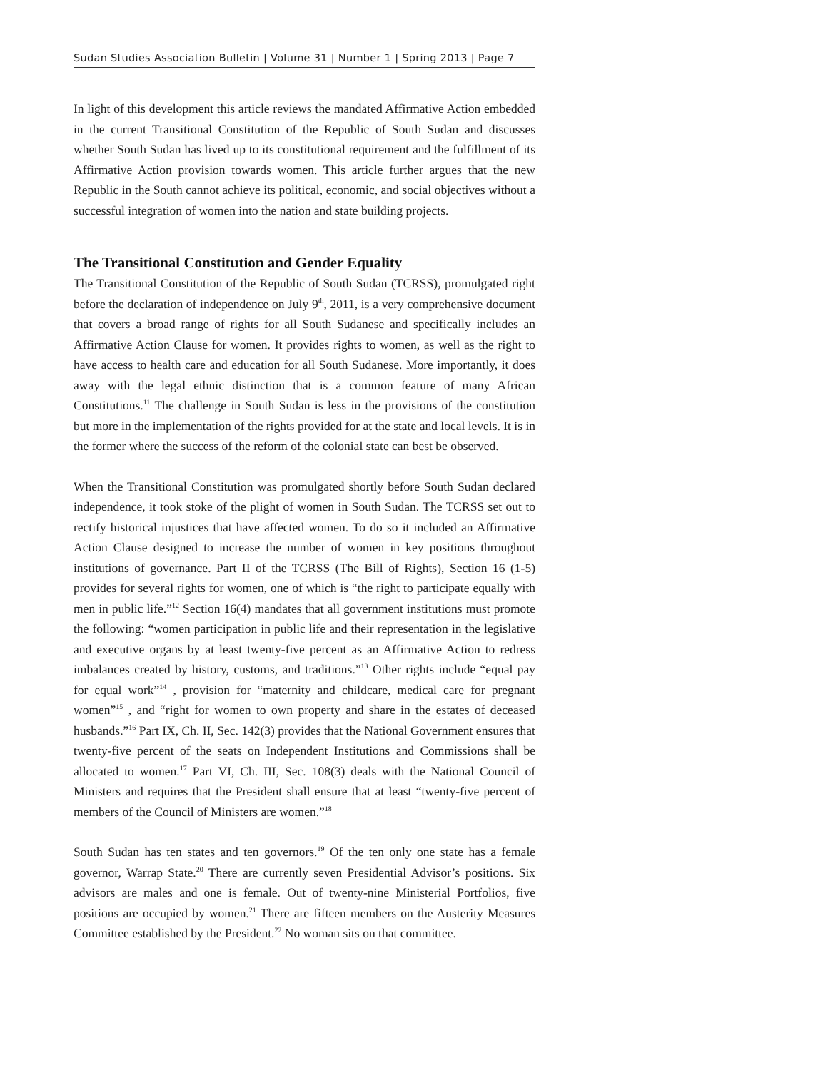Sudan Studies Association Bulletin | Volume 31 | Number 1 | Spring 2013 | Page 7
In light of this development this article reviews the mandated Affirmative Action embedded in the current Transitional Constitution of the Republic of South Sudan and discusses whether South Sudan has lived up to its constitutional requirement and the fulfillment of its Affirmative Action provision towards women. This article further argues that the new Republic in the South cannot achieve its political, economic, and social objectives without a successful integration of women into the nation and state building projects.
The Transitional Constitution and Gender Equality
The Transitional Constitution of the Republic of South Sudan (TCRSS), promulgated right before the declaration of independence on July 9<sup>th</sup>, 2011, is a very comprehensive document that covers a broad range of rights for all South Sudanese and specifically includes an Affirmative Action Clause for women. It provides rights to women, as well as the right to have access to health care and education for all South Sudanese. More importantly, it does away with the legal ethnic distinction that is a common feature of many African Constitutions.<sup>11</sup> The challenge in South Sudan is less in the provisions of the constitution but more in the implementation of the rights provided for at the state and local levels. It is in the former where the success of the reform of the colonial state can best be observed.
When the Transitional Constitution was promulgated shortly before South Sudan declared independence, it took stoke of the plight of women in South Sudan. The TCRSS set out to rectify historical injustices that have affected women. To do so it included an Affirmative Action Clause designed to increase the number of women in key positions throughout institutions of governance. Part II of the TCRSS (The Bill of Rights), Section 16 (1-5) provides for several rights for women, one of which is “the right to participate equally with men in public life.”<sup>12</sup> Section 16(4) mandates that all government institutions must promote the following: “women participation in public life and their representation in the legislative and executive organs by at least twenty-five percent as an Affirmative Action to redress imbalances created by history, customs, and traditions.”<sup>13</sup> Other rights include “equal pay for equal work”<sup>14</sup> , provision for “maternity and childcare, medical care for pregnant women”<sup>15</sup> , and “right for women to own property and share in the estates of deceased husbands.”<sup>16</sup> Part IX, Ch. II, Sec. 142(3) provides that the National Government ensures that twenty-five percent of the seats on Independent Institutions and Commissions shall be allocated to women.<sup>17</sup> Part VI, Ch. III, Sec. 108(3) deals with the National Council of Ministers and requires that the President shall ensure that at least “twenty-five percent of members of the Council of Ministers are women.”<sup>18</sup>
South Sudan has ten states and ten governors.<sup>19</sup> Of the ten only one state has a female governor, Warrap State.<sup>20</sup> There are currently seven Presidential Advisor’s positions. Six advisors are males and one is female. Out of twenty-nine Ministerial Portfolios, five positions are occupied by women.<sup>21</sup> There are fifteen members on the Austerity Measures Committee established by the President.<sup>22</sup> No woman sits on that committee.